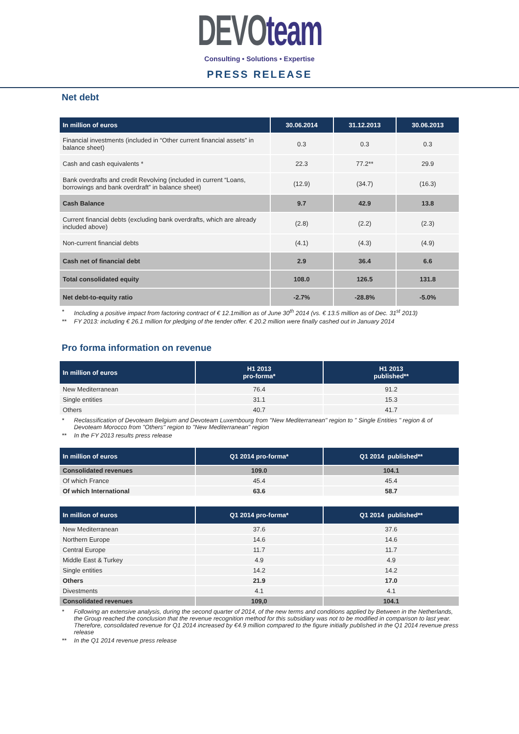DEVO team
Consulting • Solutions • Expertise
PRESS RELEASE
Net debt
| In million of euros | 30.06.2014 | 31.12.2013 | 30.06.2013 |
| --- | --- | --- | --- |
| Financial investments (included in “Other current financial assets” in balance sheet) | 0.3 | 0.3 | 0.3 |
| Cash and cash equivalents * | 22.3 | 77.2** | 29.9 |
| Bank overdrafts and credit Revolving (included in current “Loans, borrowings and bank overdraft” in balance sheet) | (12.9) | (34.7) | (16.3) |
| Cash Balance | 9.7 | 42.9 | 13.8 |
| Current financial debts (excluding bank overdrafts, which are already included above) | (2.8) | (2.2) | (2.3) |
| Non-current financial debts | (4.1) | (4.3) | (4.9) |
| Cash net of financial debt | 2.9 | 36.4 | 6.6 |
| Total consolidated equity | 108.0 | 126.5 | 131.8 |
| Net debt-to-equity ratio | -2.7% | -28.8% | -5.0% |
* Including a positive impact from factoring contract of € 12.1million as of June 30<sup>th</sup> 2014 (vs. € 13.5 million as of Dec. 31<sup>st</sup> 2013)
** FY 2013: including € 26.1 million for pledging of the tender offer. € 20.2 million were finally cashed out in January 2014
Pro forma information on revenue
| In million of euros | H1 2013 pro-forma* | H1 2013 published** |
| --- | --- | --- |
| New Mediterranean | 76.4 | 91.2 |
| Single entities | 31.1 | 15.3 |
| Others | 40.7 | 41.7 |
* Reclassification of Devoteam Belgium and Devoteam Luxembourg from "New Mediterranean" region to " Single Entities " region & of Devoteam Morocco from "Others" region to "New Mediterranean" region
** In the FY 2013 results press release
| In million of euros | Q1 2014 pro-forma* | Q1 2014 published** |
| --- | --- | --- |
| Consolidated revenues | 109.0 | 104.1 |
| Of which France | 45.4 | 45.4 |
| Of which International | 63.6 | 58.7 |
| In million of euros | Q1 2014 pro-forma* | Q1 2014 published** |
| --- | --- | --- |
| New Mediterranean | 37.6 | 37.6 |
| Northern Europe | 14.6 | 14.6 |
| Central Europe | 11.7 | 11.7 |
| Middle East & Turkey | 4.9 | 4.9 |
| Single entities | 14.2 | 14.2 |
| Others | 21.9 | 17.0 |
| Divestments | 4.1 | 4.1 |
| Consolidated revenues | 109,0 | 104.1 |
* Following an extensive analysis, during the second quarter of 2014, of the new terms and conditions applied by Between in the Netherlands, the Group reached the conclusion that the revenue recognition method for this subsidiary was not to be modified in comparison to last year. Therefore, consolidated revenue for Q1 2014 increased by €4.9 million compared to the figure initially published in the Q1 2014 revenue press release
** In the Q1 2014 revenue press release